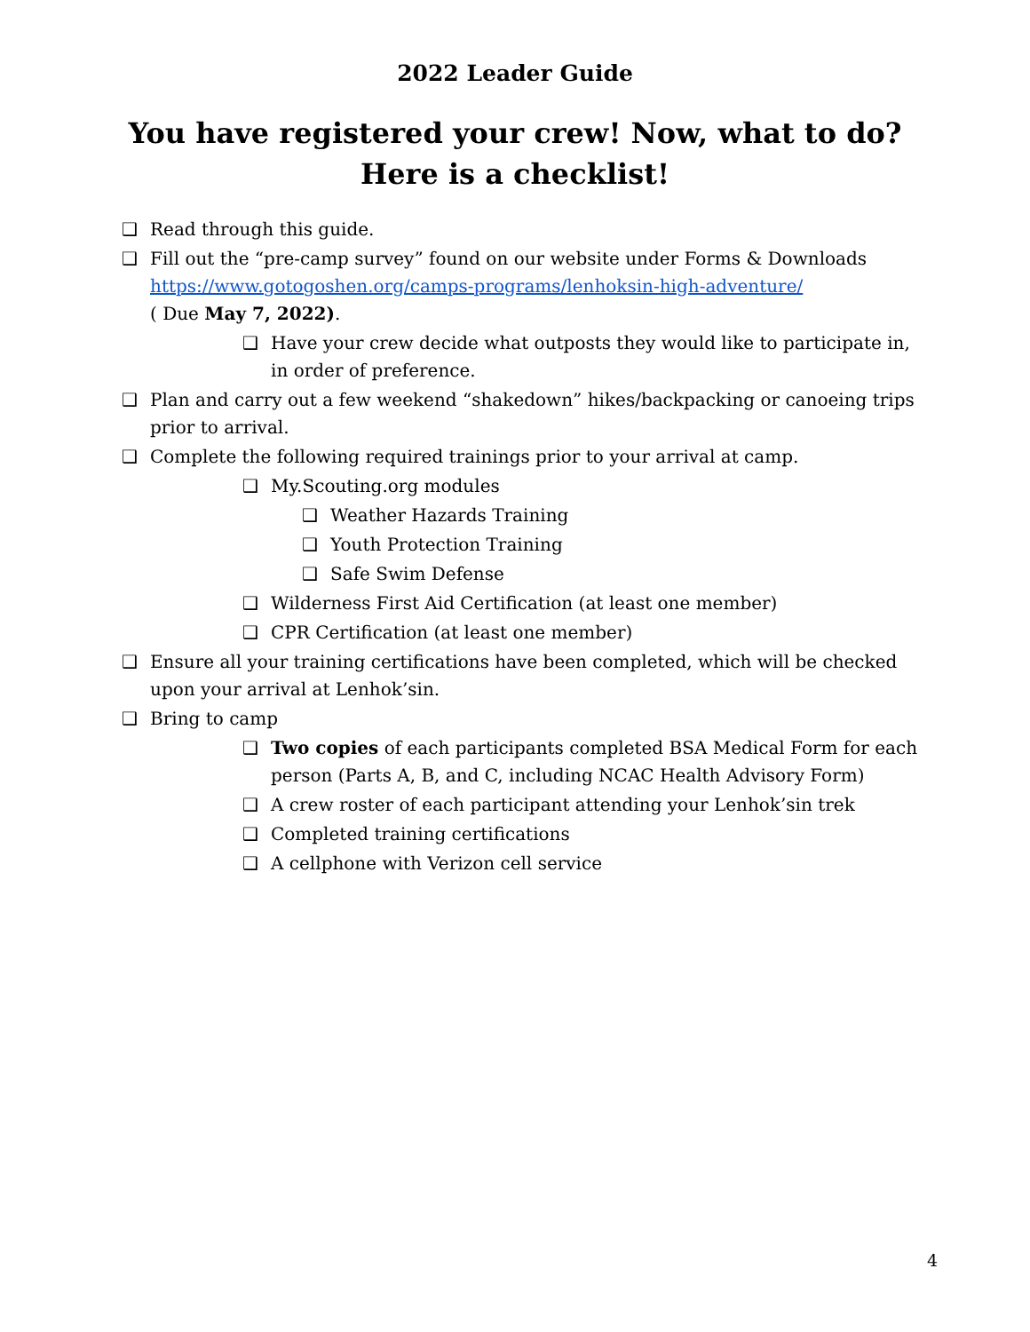2022 Leader Guide
You have registered your crew! Now, what to do?
Here is a checklist!
❑ Read through this guide.
❑ Fill out the “pre-camp survey” found on our website under Forms & Downloads
https://www.gotogoshen.org/camps-programs/lenhoksin-high-adventure/
( Due May 7, 2022).
❑ Have your crew decide what outposts they would like to participate in, in order of preference.
❑ Plan and carry out a few weekend “shakedown” hikes/backpacking or canoeing trips prior to arrival.
❑ Complete the following required trainings prior to your arrival at camp.
❑ My.Scouting.org modules
❑ Weather Hazards Training
❑ Youth Protection Training
❑ Safe Swim Defense
❑ Wilderness First Aid Certification (at least one member)
❑ CPR Certification (at least one member)
❑ Ensure all your training certifications have been completed, which will be checked upon your arrival at Lenhok’sin.
❑ Bring to camp
❑ Two copies of each participants completed BSA Medical Form for each person (Parts A, B, and C, including NCAC Health Advisory Form)
❑ A crew roster of each participant attending your Lenhok’sin trek
❑ Completed training certifications
❑ A cellphone with Verizon cell service
4